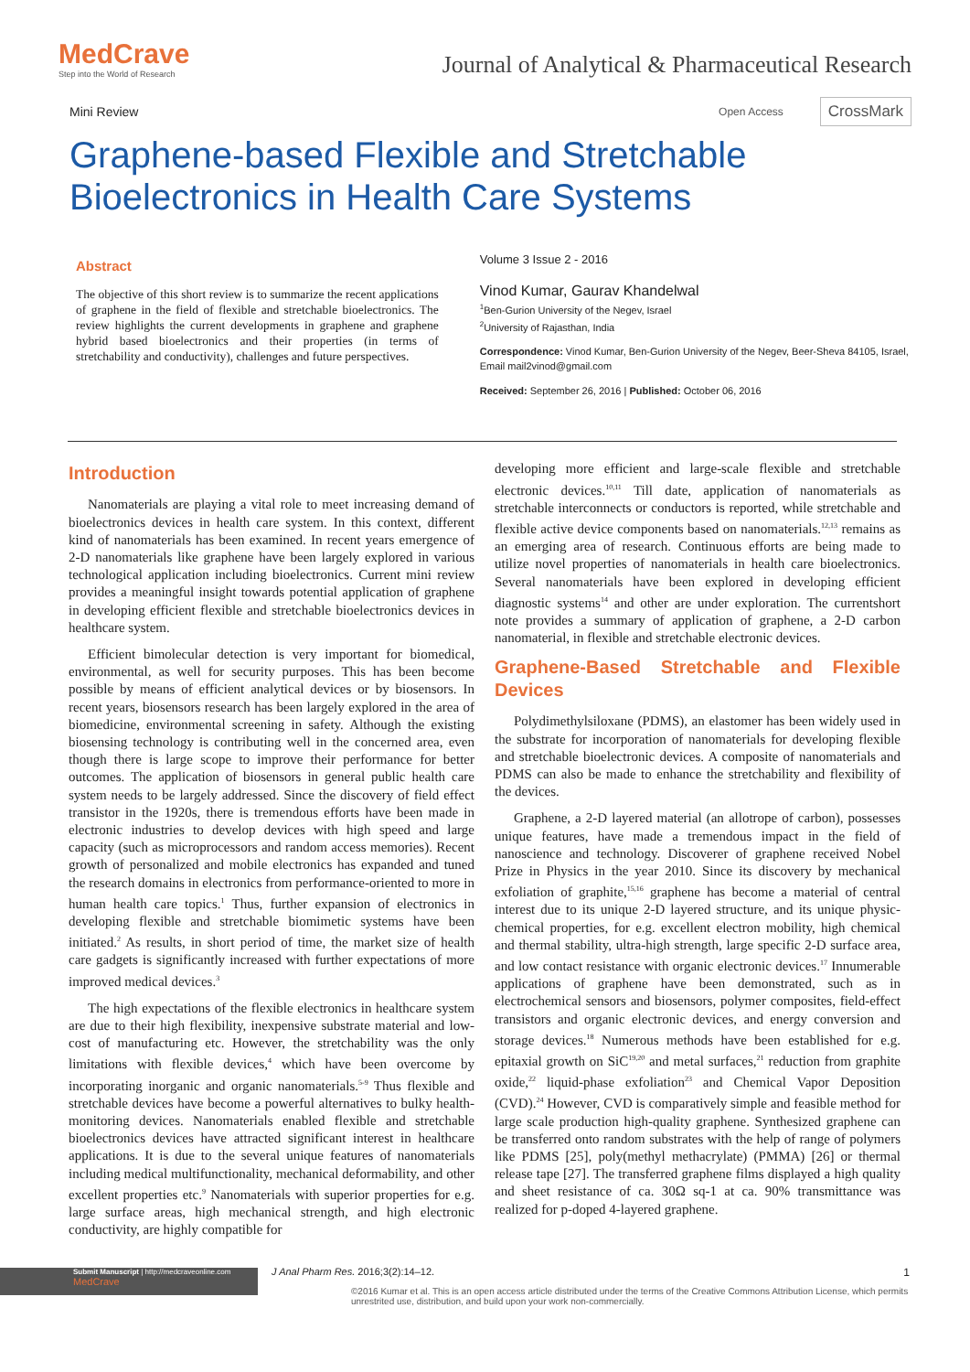MedCrave
Step into the World of Research
Journal of Analytical & Pharmaceutical Research
Mini Review
Open Access CrossMark
Graphene-based Flexible and Stretchable
Bioelectronics in Health Care Systems
Abstract
The objective of this short review is to summarize the recent applications of graphene in the field of flexible and stretchable bioelectronics. The review highlights the current developments in graphene and graphene hybrid based bioelectronics and their properties (in terms of stretchability and conductivity), challenges and future perspectives.
Volume 3 Issue 2 - 2016
Vinod Kumar, Gaurav Khandelwal
<sup>1</sup> Ben-Gurion University of the Negev, Israel
<sup>2</sup> University of Rajasthan, India
Correspondence: Vinod Kumar, Ben-Gurion University of the Negev, Beer-Sheva 84105, Israel, Email mail2vinod@gmail.com
Received: September 26, 2016 | Published: October 06, 2016
Introduction
Nanomaterials are playing a vital role to meet increasing demand of bioelectronics devices in health care system. In this context, different kind of nanomaterials has been examined. In recent years emergence of 2-D nanomaterials like graphene have been largely explored in various technological application including bioelectronics. Current mini review provides a meaningful insight towards potential application of graphene in developing efficient flexible and stretchable bioelectronics devices in healthcare system.
Efficient bimolecular detection is very important for biomedical, environmental, as well for security purposes. This has been become possible by means of efficient analytical devices or by biosensors. In recent years, biosensors research has been largely explored in the area of biomedicine, environmental screening in safety. Although the existing biosensing technology is contributing well in the concerned area, even though there is large scope to improve their performance for better outcomes. The application of biosensors in general public health care system needs to be largely addressed. Since the discovery of field effect transistor in the 1920s, there is tremendous efforts have been made in electronic industries to develop devices with high speed and large capacity (such as microprocessors and random access memories). Recent growth of personalized and mobile electronics has expanded and tuned the research domains in electronics from performance-oriented to more in human health care topics.<sup>1</sup> Thus, further expansion of electronics in developing flexible and stretchable biomimetic systems have been initiated.<sup>2</sup> As results, in short period of time, the market size of health care gadgets is significantly increased with further expectations of more improved medical devices.<sup>3</sup>
The high expectations of the flexible electronics in healthcare system are due to their high flexibility, inexpensive substrate material and low-cost of manufacturing etc. However, the stretchability was the only limitations with flexible devices,<sup>4</sup> which have been overcome by incorporating inorganic and organic nanomaterials.<sup>5-9</sup> Thus flexible and stretchable devices have become a powerful alternatives to bulky health-monitoring devices. Nanomaterials enabled flexible and stretchable bioelectronics devices have attracted significant interest in healthcare applications. It is due to the several unique features of nanomaterials including medical multifunctionality, mechanical deformability, and other excellent properties etc.<sup>9</sup> Nanomaterials with superior properties for e.g. large surface areas, high mechanical strength, and high electronic conductivity, are highly compatible for
developing more efficient and large-scale flexible and stretchable electronic devices.<sup>10,11</sup> Till date, application of nanomaterials as stretchable interconnects or conductors is reported, while stretchable and flexible active device components based on nanomaterials.<sup>12,13</sup> remains as an emerging area of research. Continuous efforts are being made to utilize novel properties of nanomaterials in health care bioelectronics. Several nanomaterials have been explored in developing efficient diagnostic systems<sup>14</sup> and other are under exploration. The currentshort note provides a summary of application of graphene, a 2-D carbon nanomaterial, in flexible and stretchable electronic devices.
Graphene-Based Stretchable and Flexible Devices
Polydimethylsiloxane (PDMS), an elastomer has been widely used in the substrate for incorporation of nanomaterials for developing flexible and stretchable bioelectronic devices. A composite of nanomaterials and PDMS can also be made to enhance the stretchability and flexibility of the devices.
Graphene, a 2-D layered material (an allotrope of carbon), possesses unique features, have made a tremendous impact in the field of nanoscience and technology. Discoverer of graphene received Nobel Prize in Physics in the year 2010. Since its discovery by mechanical exfoliation of graphite,<sup>15,16</sup> graphene has become a material of central interest due to its unique 2-D layered structure, and its unique physic-chemical properties, for e.g. excellent electron mobility, high chemical and thermal stability, ultra-high strength, large specific 2-D surface area, and low contact resistance with organic electronic devices.<sup>17</sup> Innumerable applications of graphene have been demonstrated, such as in electrochemical sensors and biosensors, polymer composites, field-effect transistors and organic electronic devices, and energy conversion and storage devices.<sup>18</sup> Numerous methods have been established for e.g. epitaxial growth on SiC<sup>19,20</sup> and metal surfaces,<sup>21</sup> reduction from graphite oxide,<sup>22</sup> liquid-phase exfoliation<sup>23</sup> and Chemical Vapor Deposition (CVD).<sup>24</sup> However, CVD is comparatively simple and feasible method for large scale production high-quality graphene. Synthesized graphene can be transferred onto random substrates with the help of range of polymers like PDMS [25], poly(methyl methacrylate) (PMMA) [26] or thermal release tape [27]. The transferred graphene films displayed a high quality and sheet resistance of ca. 30Ω sq-1 at ca. 90% transmittance was realized for p-doped 4-layered graphene.
Submit Manuscript | http://medcraveonline.com
MedCrave
J Anal Pharm Res. 2016;3(2):14‒12.
1
©2016 Kumar et al. This is an open access article distributed under the terms of the Creative Commons Attribution License, which permits unrestrited use, distribution, and build upon your work non-commercially.